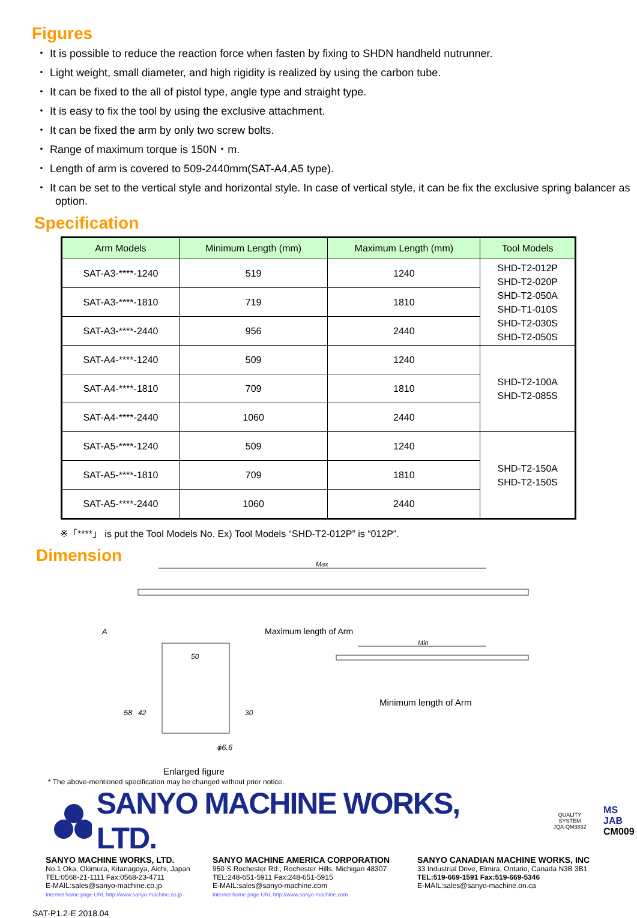Figures
・ It is possible to reduce the reaction force when fasten by fixing to SHDN handheld nutrunner.
・ Light weight, small diameter, and high rigidity is realized by using the carbon tube.
・ It can be fixed to the all of pistol type, angle type and straight type.
・ It is easy to fix the tool by using the exclusive attachment.
・ It can be fixed the arm by only two screw bolts.
・ Range of maximum torque is 150N・m.
・ Length of arm is covered to 509-2440mm(SAT-A4,A5 type).
・ It can be set to the vertical style and horizontal style. In case of vertical style, it can be fix the exclusive spring balancer as option.
Specification
| Arm Models | Minimum Length (mm) | Maximum Length (mm) | Tool Models |
| --- | --- | --- | --- |
| SAT-A3-****-1240 | 519 | 1240 | SHD-T2-012P SHD-T2-020P SHD-T2-050A SHD-T1-010S SHD-T2-030S SHD-T2-050S |
| SAT-A3-****-1810 | 719 | 1810 | |
| SAT-A3-****-2440 | 956 | 2440 | |
| SAT-A4-****-1240 | 509 | 1240 | SHD-T2-100A SHD-T2-085S |
| SAT-A4-****-1810 | 709 | 1810 | |
| SAT-A4-****-2440 | 1060 | 2440 | |
| SAT-A5-****-1240 | 509 | 1240 | SHD-T2-150A SHD-T2-150S |
| SAT-A5-****-1810 | 709 | 1810 | |
| SAT-A5-****-2440 | 1060 | 2440 | |
※「****」 is put the Tool Models No. Ex) Tool Models “SHD-T2-012P” is “012P”.
Dimension
Max
Min
50
58
42
30
ϕ6.6
A
Maximum length of Arm
Minimum length of Arm
Enlarged figure
* The above-mentioned specification may be changed without prior notice.
SANYO MACHINE WORKS, LTD.
QUALITY SYSTEM
JQA-QM3832
MS JAB
CM009
SANYO MACHINE WORKS, LTD.
No.1 Oka, Okimura, Kitanagoya, Aichi, Japan
TEL:0568-21-1111 Fax:0568-23-4711
E-MAIL:sales@sanyo-machine.co.jp
Internet home page URL http://www.sanyo-machine.co.jp
SANYO MACHINE AMERICA CORPORATION
950 S.Rochester Rd., Rochester Hills, Michigan 48307
TEL:248-651-5911 Fax:248-651-5915
E-MAIL:sales@sanyo-machine.com
Internet home page URL http://www.sanyo-machine.com
SANYO CANADIAN MACHINE WORKS, INC
33 Industrial Drive, Elmira, Ontario, Canada N3B 3B1
TEL:519-669-1591 Fax:519-669-5346
E-MAIL:sales@sanyo-machine.on.ca
SAT-P1.2-E 2018.04